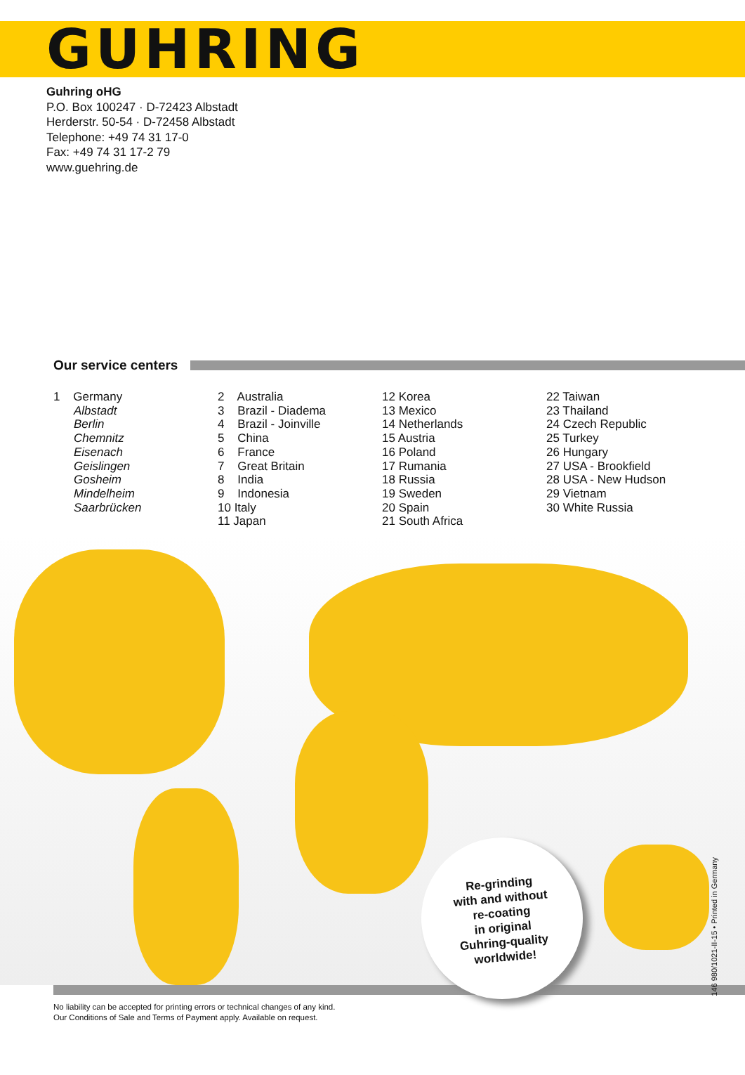GUHRING
Guhring oHG
P.O. Box 100247 · D-72423 Albstadt
Herderstr. 50-54 · D-72458 Albstadt
Telephone: +49 74 31 17-0
Fax: +49 74 31 17-2 79
www.guehring.de
Our service centers
1 Germany
Albstadt
Berlin
Chemnitz
Eisenach
Geislingen
Gosheim
Mindelheim
Saarbrücken
2 Australia
3 Brazil - Diadema
4 Brazil - Joinville
5 China
6 France
7 Great Britain
8 India
9 Indonesia
10 Italy
11 Japan
12 Korea
13 Mexico
14 Netherlands
15 Austria
16 Poland
17 Rumania
18 Russia
19 Sweden
20 Spain
21 South Africa
22 Taiwan
23 Thailand
24 Czech Republic
25 Turkey
26 Hungary
27 USA - Brookfield
28 USA - New Hudson
29 Vietnam
30 White Russia
Re-grinding
with and without
re-coating
in original
Guhring-quality
worldwide!
No liability can be accepted for printing errors or technical changes of any kind.
Our Conditions of Sale and Terms of Payment apply. Available on request.
146 980/1021-II-15 • Printed in Germany